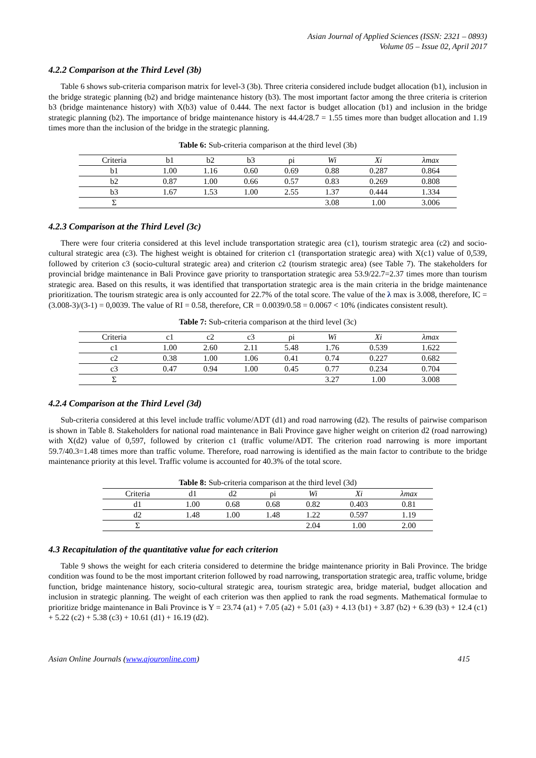Asian Journal of Applied Sciences (ISSN: 2321 – 0893)
Volume 05 – Issue 02, April 2017
4.2.2 Comparison at the Third Level (3b)
Table 6 shows sub-criteria comparison matrix for level-3 (3b). Three criteria considered include budget allocation (b1), inclusion in the bridge strategic planning (b2) and bridge maintenance history (b3). The most important factor among the three criteria is criterion b3 (bridge maintenance history) with X(b3) value of 0.444. The next factor is budget allocation (b1) and inclusion in the bridge strategic planning (b2). The importance of bridge maintenance history is 44.4/28.7 = 1.55 times more than budget allocation and 1.19 times more than the inclusion of the bridge in the strategic planning.
Table 6: Sub-criteria comparison at the third level (3b)
| Criteria | b1 | b2 | b3 | ρi | Wi | Xi | λmax |
| --- | --- | --- | --- | --- | --- | --- | --- |
| b1 | 1.00 | 1.16 | 0.60 | 0.69 | 0.88 | 0.287 | 0.864 |
| b2 | 0.87 | 1.00 | 0.66 | 0.57 | 0.83 | 0.269 | 0.808 |
| b3 | 1.67 | 1.53 | 1.00 | 2.55 | 1.37 | 0.444 | 1.334 |
| Σ | | | | | 3.08 | 1.00 | 3.006 |
4.2.3 Comparison at the Third Level (3c)
There were four criteria considered at this level include transportation strategic area (c1), tourism strategic area (c2) and socio-cultural strategic area (c3). The highest weight is obtained for criterion c1 (transportation strategic area) with X(c1) value of 0,539, followed by criterion c3 (socio-cultural strategic area) and criterion c2 (tourism strategic area) (see Table 7). The stakeholders for provincial bridge maintenance in Bali Province gave priority to transportation strategic area 53.9/22.7=2.37 times more than tourism strategic area. Based on this results, it was identified that transportation strategic area is the main criteria in the bridge maintenance prioritization. The tourism strategic area is only accounted for 22.7% of the total score. The value of the λ max is 3.008, therefore, IC = (3.008-3)/(3-1) = 0,0039. The value of RI = 0.58, therefore, CR = 0.0039/0.58 = 0.0067 < 10% (indicates consistent result).
Table 7: Sub-criteria comparison at the third level (3c)
| Criteria | c1 | c2 | c3 | ρi | Wi | Xi | λmax |
| --- | --- | --- | --- | --- | --- | --- | --- |
| c1 | 1.00 | 2.60 | 2.11 | 5.48 | 1.76 | 0.539 | 1.622 |
| c2 | 0.38 | 1.00 | 1.06 | 0.41 | 0.74 | 0.227 | 0.682 |
| c3 | 0.47 | 0.94 | 1.00 | 0.45 | 0.77 | 0.234 | 0.704 |
| Σ | | | | | 3.27 | 1.00 | 3.008 |
4.2.4 Comparison at the Third Level (3d)
Sub-criteria considered at this level include traffic volume/ADT (d1) and road narrowing (d2). The results of pairwise comparison is shown in Table 8. Stakeholders for national road maintenance in Bali Province gave higher weight on criterion d2 (road narrowing) with X(d2) value of 0,597, followed by criterion c1 (traffic volume/ADT. The criterion road narrowing is more important 59.7/40.3=1.48 times more than traffic volume. Therefore, road narrowing is identified as the main factor to contribute to the bridge maintenance priority at this level. Traffic volume is accounted for 40.3% of the total score.
Table 8: Sub-criteria comparison at the third level (3d)
| Criteria | d1 | d2 | ρi | Wi | Xi | λmax |
| --- | --- | --- | --- | --- | --- | --- |
| d1 | 1.00 | 0.68 | 0.68 | 0.82 | 0.403 | 0.81 |
| d2 | 1.48 | 1.00 | 1.48 | 1.22 | 0.597 | 1.19 |
| Σ | | | | 2.04 | 1.00 | 2.00 |
4.3 Recapitulation of the quantitative value for each criterion
Table 9 shows the weight for each criteria considered to determine the bridge maintenance priority in Bali Province. The bridge condition was found to be the most important criterion followed by road narrowing, transportation strategic area, traffic volume, bridge function, bridge maintenance history, socio-cultural strategic area, tourism strategic area, bridge material, budget allocation and inclusion in strategic planning. The weight of each criterion was then applied to rank the road segments. Mathematical formulae to prioritize bridge maintenance in Bali Province is Y = 23.74 (a1) + 7.05 (a2) + 5.01 (a3) + 4.13 (b1) + 3.87 (b2) + 6.39 (b3) + 12.4 (c1) + 5.22 (c2) + 5.38 (c3) + 10.61 (d1) + 16.19 (d2).
Asian Online Journals (www.ajouronline.com) 415